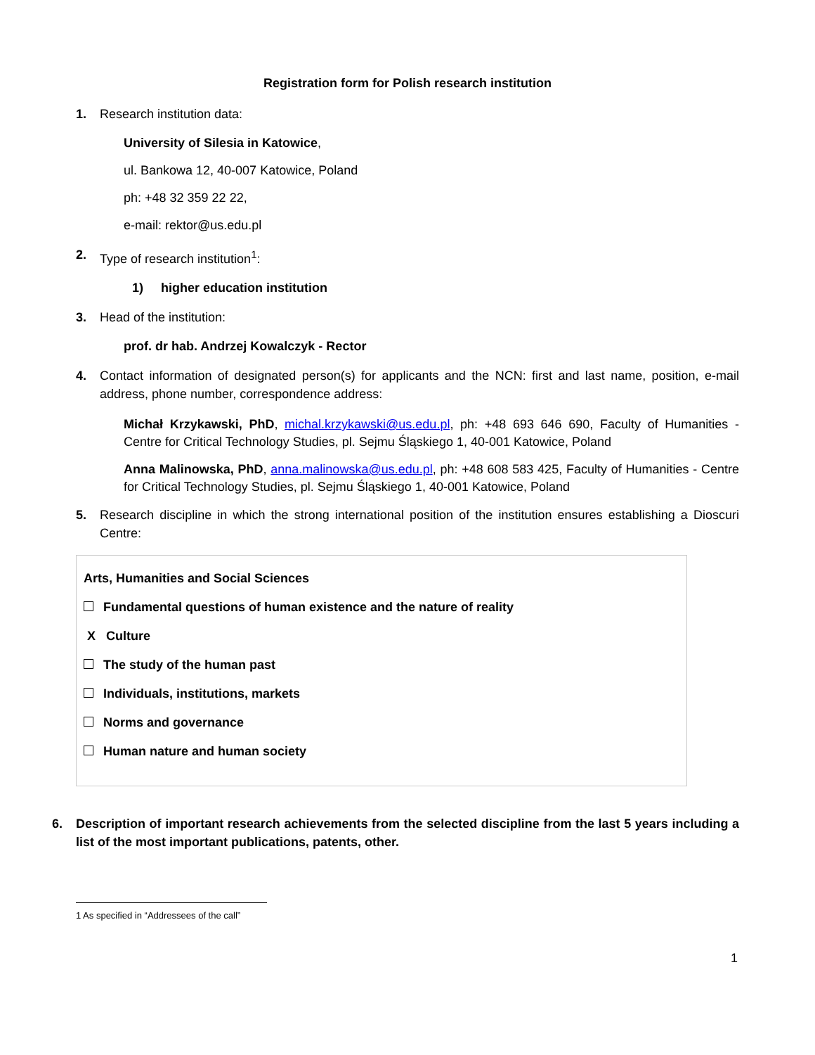Registration form for Polish research institution
1. Research institution data:
University of Silesia in Katowice,
ul. Bankowa 12, 40-007 Katowice, Poland
ph: +48 32 359 22 22,
e-mail: rektor@us.edu.pl
2. Type of research institution<sup>1</sup>:
1) higher education institution
3. Head of the institution:
prof. dr hab. Andrzej Kowalczyk - Rector
4. Contact information of designated person(s) for applicants and the NCN: first and last name, position, e-mail address, phone number, correspondence address:
Michał Krzykawski, PhD, michal.krzykawski@us.edu.pl, ph: +48 693 646 690, Faculty of Humanities - Centre for Critical Technology Studies, pl. Sejmu Śląskiego 1, 40-001 Katowice, Poland
Anna Malinowska, PhD, anna.malinowska@us.edu.pl, ph: +48 608 583 425, Faculty of Humanities - Centre for Critical Technology Studies, pl. Sejmu Śląskiego 1, 40-001 Katowice, Poland
5. Research discipline in which the strong international position of the institution ensures establishing a Dioscuri Centre:
Arts, Humanities and Social Sciences
Fundamental questions of human existence and the nature of reality
X Culture
The study of the human past
Individuals, institutions, markets
Norms and governance
Human nature and human society
6. Description of important research achievements from the selected discipline from the last 5 years including a list of the most important publications, patents, other.
1 As specified in “Addressees of the call”
1